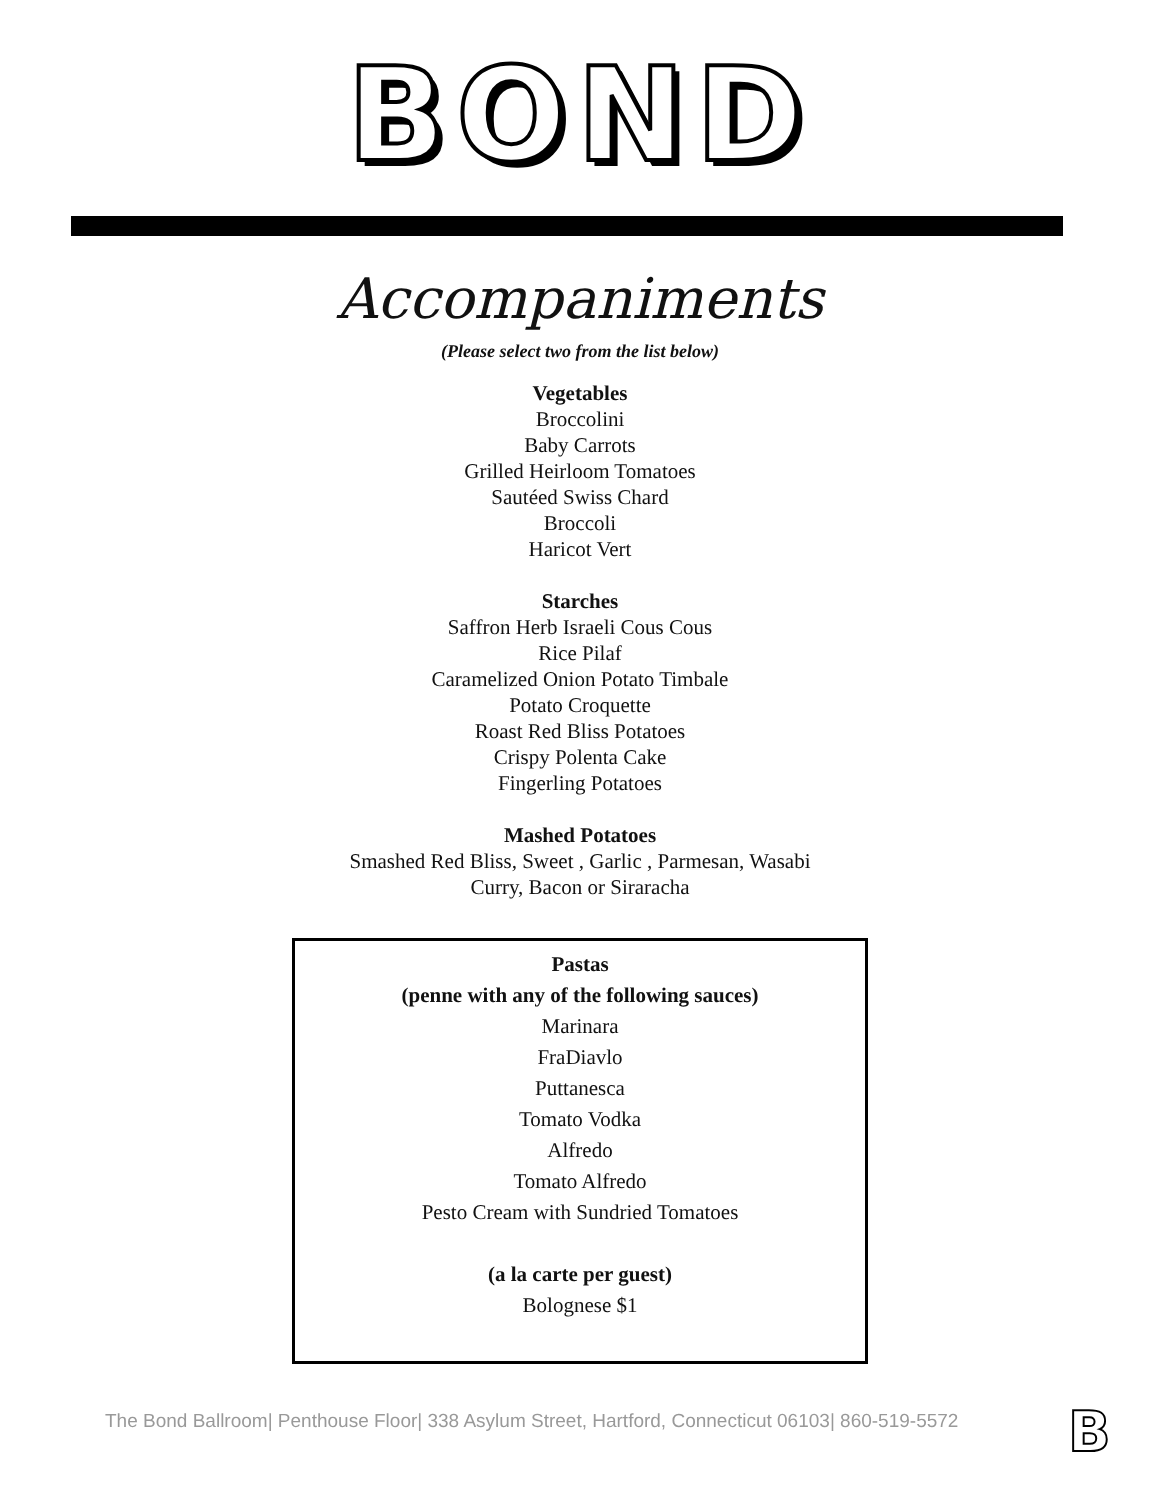BOND
Accompaniments
(Please select two from the list below)
Vegetables
Broccolini
Baby Carrots
Grilled Heirloom Tomatoes
Sautéed Swiss Chard
Broccoli
Haricot Vert
Starches
Saffron Herb Israeli Cous Cous
Rice Pilaf
Caramelized Onion Potato Timbale
Potato Croquette
Roast Red Bliss Potatoes
Crispy Polenta Cake
Fingerling Potatoes
Mashed Potatoes
Smashed Red Bliss, Sweet , Garlic , Parmesan, Wasabi
Curry, Bacon or Siraracha
Pastas
(penne with any of the following sauces)
Marinara
FraDiavlo
Puttanesca
Tomato Vodka
Alfredo
Tomato Alfredo
Pesto Cream with Sundried Tomatoes
(a la carte per guest)
Bolognese $1
The Bond Ballroom| Penthouse Floor| 338 Asylum Street, Hartford, Connecticut 06103| 860-519-5572
B